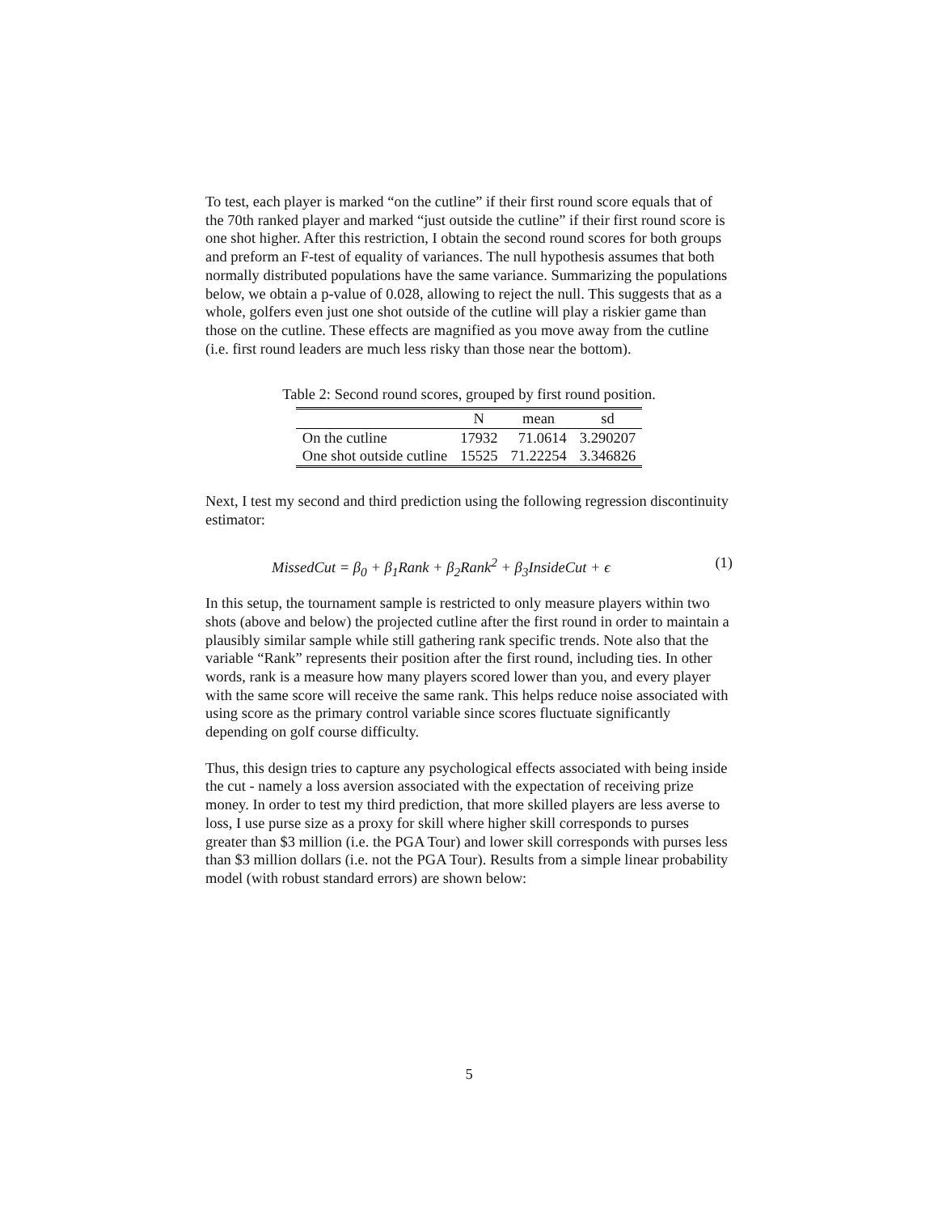To test, each player is marked “on the cutline” if their first round score equals that of the 70th ranked player and marked “just outside the cutline” if their first round score is one shot higher. After this restriction, I obtain the second round scores for both groups and preform an F-test of equality of variances. The null hypothesis assumes that both normally distributed populations have the same variance. Summarizing the populations below, we obtain a p-value of 0.028, allowing to reject the null. This suggests that as a whole, golfers even just one shot outside of the cutline will play a riskier game than those on the cutline. These effects are magnified as you move away from the cutline (i.e. first round leaders are much less risky than those near the bottom).
Table 2: Second round scores, grouped by first round position.
| | N | mean | sd |
| --- | --- | --- | --- |
| On the cutline | 17932 | 71.0614 | 3.290207 |
| One shot outside cutline | 15525 | 71.22254 | 3.346826 |
Next, I test my second and third prediction using the following regression discontinuity estimator:
MissedCut = β<sub>0</sub> + β<sub>1</sub>Rank + β<sub>2</sub>Rank<sup>2</sup> + β<sub>3</sub>InsideCut + ϵ (1)
In this setup, the tournament sample is restricted to only measure players within two shots (above and below) the projected cutline after the first round in order to maintain a plausibly similar sample while still gathering rank specific trends. Note also that the variable “Rank” represents their position after the first round, including ties. In other words, rank is a measure how many players scored lower than you, and every player with the same score will receive the same rank. This helps reduce noise associated with using score as the primary control variable since scores fluctuate significantly depending on golf course difficulty.
Thus, this design tries to capture any psychological effects associated with being inside the cut - namely a loss aversion associated with the expectation of receiving prize money. In order to test my third prediction, that more skilled players are less averse to loss, I use purse size as a proxy for skill where higher skill corresponds to purses greater than $3 million (i.e. the PGA Tour) and lower skill corresponds with purses less than $3 million dollars (i.e. not the PGA Tour). Results from a simple linear probability model (with robust standard errors) are shown below:
5